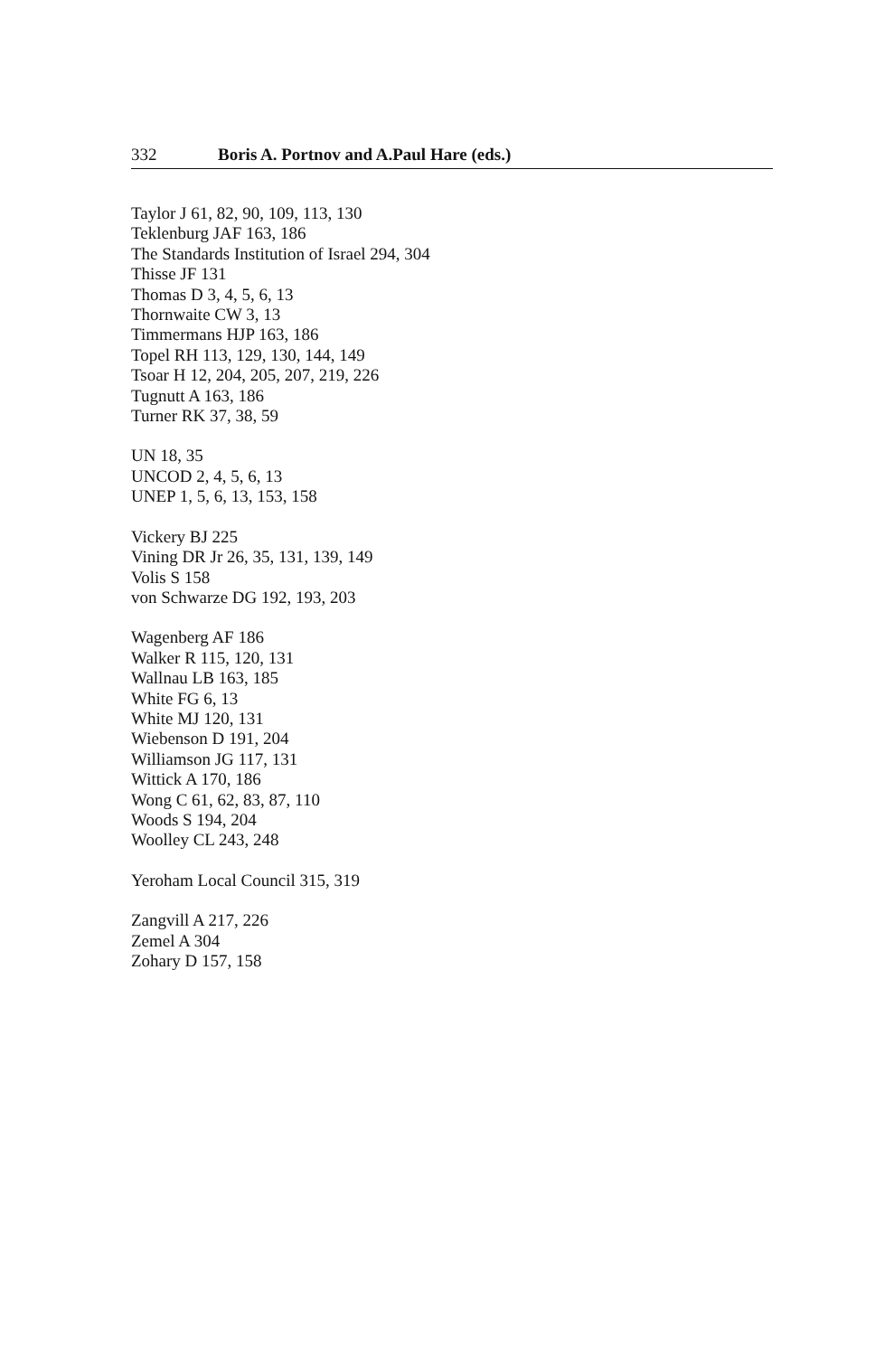332 Boris A. Portnov and A.Paul Hare (eds.)
Taylor J 61, 82, 90, 109, 113, 130
Teklenburg JAF 163, 186
The Standards Institution of Israel 294, 304
Thisse JF 131
Thomas D 3, 4, 5, 6, 13
Thornwaite CW 3, 13
Timmermans HJP 163, 186
Topel RH 113, 129, 130, 144, 149
Tsoar H 12, 204, 205, 207, 219, 226
Tugnutt A 163, 186
Turner RK 37, 38, 59
UN 18, 35
UNCOD 2, 4, 5, 6, 13
UNEP 1, 5, 6, 13, 153, 158
Vickery BJ 225
Vining DR Jr 26, 35, 131, 139, 149
Volis S 158
von Schwarze DG 192, 193, 203
Wagenberg AF 186
Walker R 115, 120, 131
Wallnau LB 163, 185
White FG 6, 13
White MJ 120, 131
Wiebenson D 191, 204
Williamson JG 117, 131
Wittick A 170, 186
Wong C 61, 62, 83, 87, 110
Woods S 194, 204
Woolley CL 243, 248
Yeroham Local Council 315, 319
Zangvill A 217, 226
Zemel A 304
Zohary D 157, 158